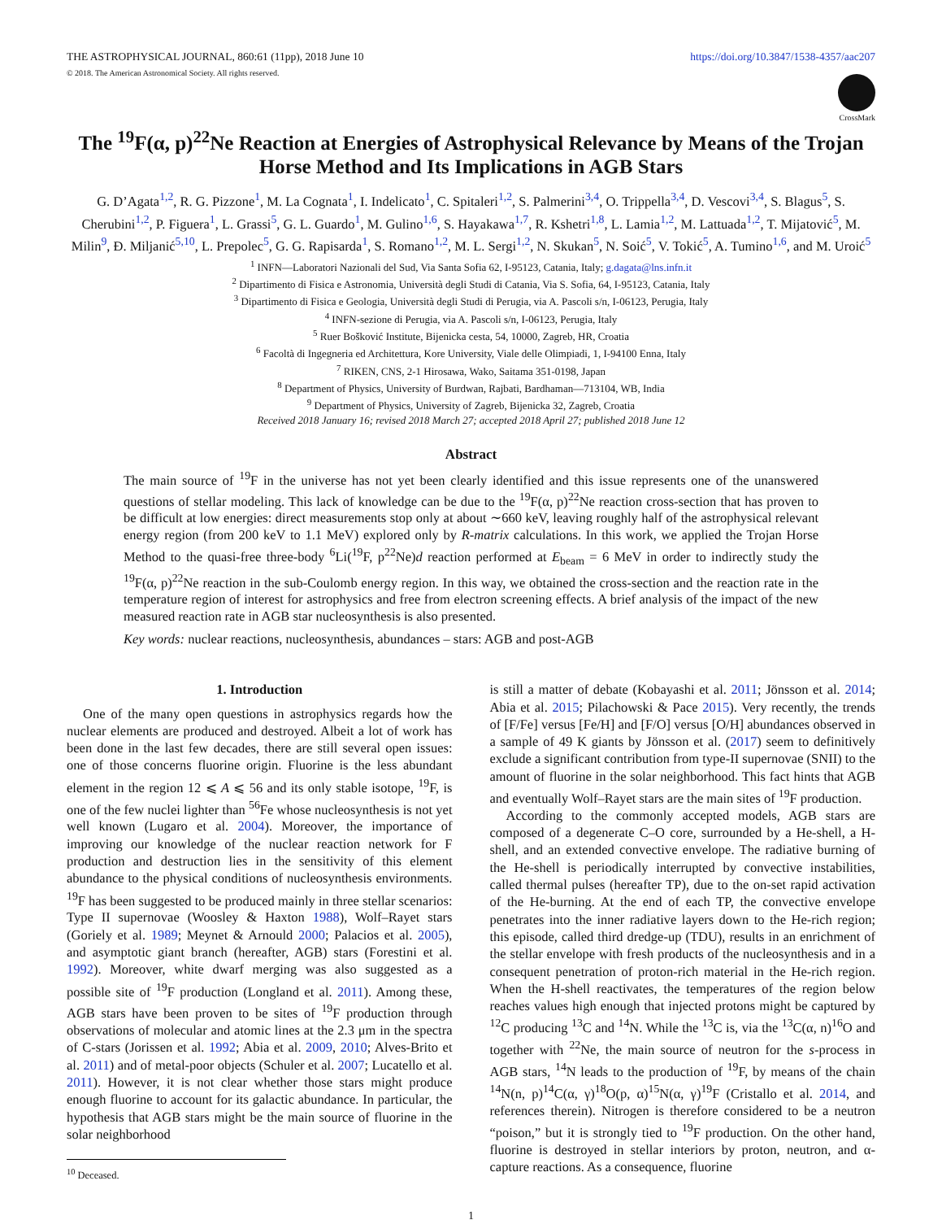THE ASTROPHYSICAL JOURNAL, 860:61 (11pp), 2018 June 10 https://doi.org/10.3847/1538-4357/aac207
© 2018. The American Astronomical Society. All rights reserved.
CrossMark
The <sup>19</sup>F(α, p)<sup>22</sup>Ne Reaction at Energies of Astrophysical Relevance by Means of the Trojan Horse Method and Its Implications in AGB Stars
G. D’Agata<sup>1,2</sup>, R. G. Pizzone<sup>1</sup>, M. La Cognata<sup>1</sup>, I. Indelicato<sup>1</sup>, C. Spitaleri<sup>1,2</sup>, S. Palmerini<sup>3,4</sup>, O. Trippella<sup>3,4</sup>, D. Vescovi<sup>3,4</sup>, S. Blagus<sup>5</sup>, S. Cherubini<sup>1,2</sup>, P. Figuera<sup>1</sup>, L. Grassi<sup>5</sup>, G. L. Guardo<sup>1</sup>, M. Gulino<sup>1,6</sup>, S. Hayakawa<sup>1,7</sup>, R. Kshetri<sup>1,8</sup>, L. Lamia<sup>1,2</sup>, M. Lattuada<sup>1,2</sup>, T. Mijatović<sup>5</sup>, M. Milin<sup>9</sup>, Đ. Miljanić<sup>5,10</sup>, L. Prepolec<sup>5</sup>, G. G. Rapisarda<sup>1</sup>, S. Romano<sup>1,2</sup>, M. L. Sergi<sup>1,2</sup>, N. Skukan<sup>5</sup>, N. Soić<sup>5</sup>, V. Tokić<sup>5</sup>, A. Tumino<sup>1,6</sup>, and M. Uroić<sup>5</sup>
<sup>1</sup> INFN—Laboratori Nazionali del Sud, Via Santa Sofia 62, I-95123, Catania, Italy; g.dagata@lns.infn.it
<sup>2</sup> Dipartimento di Fisica e Astronomia, Università degli Studi di Catania, Via S. Sofia, 64, I-95123, Catania, Italy
<sup>3</sup> Dipartimento di Fisica e Geologia, Università degli Studi di Perugia, via A. Pascoli s/n, I-06123, Perugia, Italy
<sup>4</sup> INFN-sezione di Perugia, via A. Pascoli s/n, I-06123, Perugia, Italy
<sup>5</sup> Ruer Bošković Institute, Bijenicka cesta, 54, 10000, Zagreb, HR, Croatia
<sup>6</sup> Facoltà di Ingegneria ed Architettura, Kore University, Viale delle Olimpiadi, 1, I-94100 Enna, Italy
<sup>7</sup> RIKEN, CNS, 2-1 Hirosawa, Wako, Saitama 351-0198, Japan
<sup>8</sup> Department of Physics, University of Burdwan, Rajbati, Bardhaman—713104, WB, India
<sup>9</sup> Department of Physics, University of Zagreb, Bijenicka 32, Zagreb, Croatia
Received 2018 January 16; revised 2018 March 27; accepted 2018 April 27; published 2018 June 12
Abstract
The main source of <sup>19</sup>F in the universe has not yet been clearly identified and this issue represents one of the unanswered questions of stellar modeling. This lack of knowledge can be due to the <sup>19</sup>F(α, p)<sup>22</sup>Ne reaction cross-section that has proven to be difficult at low energies: direct measurements stop only at about ∼660 keV, leaving roughly half of the astrophysical relevant energy region (from 200 keV to 1.1 MeV) explored only by R-matrix calculations. In this work, we applied the Trojan Horse Method to the quasi-free three-body <sup>6</sup>Li(<sup>19</sup>F, p<sup>22</sup>Ne)d reaction performed at E<sub>beam</sub> = 6 MeV in order to indirectly study the <sup>19</sup>F(α, p)<sup>22</sup>Ne reaction in the sub-Coulomb energy region. In this way, we obtained the cross-section and the reaction rate in the temperature region of interest for astrophysics and free from electron screening effects. A brief analysis of the impact of the new measured reaction rate in AGB star nucleosynthesis is also presented.
Key words: nuclear reactions, nucleosynthesis, abundances – stars: AGB and post-AGB
1. Introduction
One of the many open questions in astrophysics regards how the nuclear elements are produced and destroyed. Albeit a lot of work has been done in the last few decades, there are still several open issues: one of those concerns fluorine origin. Fluorine is the less abundant element in the region 12 ⩽ A ⩽ 56 and its only stable isotope, <sup>19</sup>F, is one of the few nuclei lighter than <sup>56</sup>Fe whose nucleosynthesis is not yet well known (Lugaro et al. 2004). Moreover, the importance of improving our knowledge of the nuclear reaction network for F production and destruction lies in the sensitivity of this element abundance to the physical conditions of nucleosynthesis environments. <sup>19</sup>F has been suggested to be produced mainly in three stellar scenarios: Type II supernovae (Woosley & Haxton 1988), Wolf–Rayet stars (Goriely et al. 1989; Meynet & Arnould 2000; Palacios et al. 2005), and asymptotic giant branch (hereafter, AGB) stars (Forestini et al. 1992). Moreover, white dwarf merging was also suggested as a possible site of <sup>19</sup>F production (Longland et al. 2011). Among these, AGB stars have been proven to be sites of <sup>19</sup>F production through observations of molecular and atomic lines at the 2.3 μm in the spectra of C-stars (Jorissen et al. 1992; Abia et al. 2009, 2010; Alves-Brito et al. 2011) and of metal-poor objects (Schuler et al. 2007; Lucatello et al. 2011). However, it is not clear whether those stars might produce enough fluorine to account for its galactic abundance. In particular, the hypothesis that AGB stars might be the main source of fluorine in the solar neighborhood
<sup>10</sup> Deceased.
is still a matter of debate (Kobayashi et al. 2011; Jönsson et al. 2014; Abia et al. 2015; Pilachowski & Pace 2015). Very recently, the trends of [F/Fe] versus [Fe/H] and [F/O] versus [O/H] abundances observed in a sample of 49 K giants by Jönsson et al. (2017) seem to definitively exclude a significant contribution from type-II supernovae (SNII) to the amount of fluorine in the solar neighborhood. This fact hints that AGB and eventually Wolf–Rayet stars are the main sites of <sup>19</sup>F production.
According to the commonly accepted models, AGB stars are composed of a degenerate C–O core, surrounded by a He-shell, a H-shell, and an extended convective envelope. The radiative burning of the He-shell is periodically interrupted by convective instabilities, called thermal pulses (hereafter TP), due to the on-set rapid activation of the He-burning. At the end of each TP, the convective envelope penetrates into the inner radiative layers down to the He-rich region; this episode, called third dredge-up (TDU), results in an enrichment of the stellar envelope with fresh products of the nucleosynthesis and in a consequent penetration of proton-rich material in the He-rich region. When the H-shell reactivates, the temperatures of the region below reaches values high enough that injected protons might be captured by <sup>12</sup>C producing <sup>13</sup>C and <sup>14</sup>N. While the <sup>13</sup>C is, via the <sup>13</sup>C(α, n)<sup>16</sup>O and together with <sup>22</sup>Ne, the main source of neutron for the s-process in AGB stars, <sup>14</sup>N leads to the production of <sup>19</sup>F, by means of the chain <sup>14</sup>N(n, p)<sup>14</sup>C(α, γ)<sup>18</sup>O(p, α)<sup>15</sup>N(α, γ)<sup>19</sup>F (Cristallo et al. 2014, and references therein). Nitrogen is therefore considered to be a neutron “poison,” but it is strongly tied to <sup>19</sup>F production. On the other hand, fluorine is destroyed in stellar interiors by proton, neutron, and α-capture reactions. As a consequence, fluorine
1